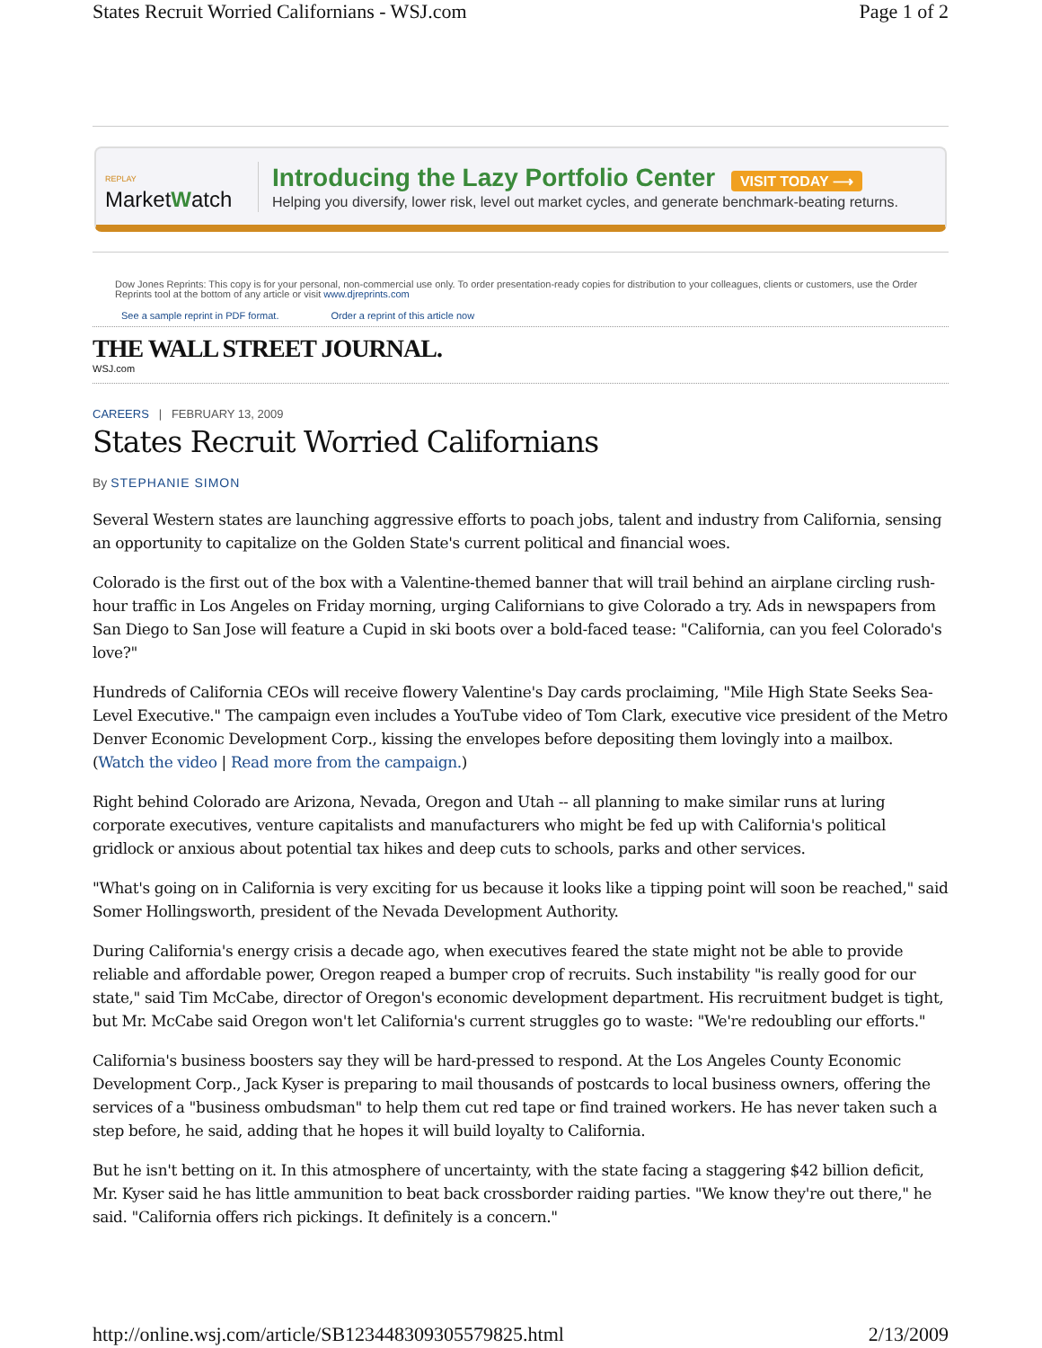States Recruit Worried Californians - WSJ.com Page 1 of 2
REPLAY
MarketWatch
Introducing the Lazy Portfolio Center VISIT TODAY ⟶
Helping you diversify, lower risk, level out market cycles, and generate benchmark-beating returns.
Dow Jones Reprints: This copy is for your personal, non-commercial use only. To order presentation-ready copies for distribution to your colleagues, clients or customers, use the Order Reprints tool at the bottom of any article or visit www.djreprints.com
See a sample reprint in PDF format. Order a reprint of this article now
THE WALL STREET JOURNAL.
WSJ.com
CAREERS | FEBRUARY 13, 2009
States Recruit Worried Californians
By STEPHANIE SIMON
Several Western states are launching aggressive efforts to poach jobs, talent and industry from California, sensing an opportunity to capitalize on the Golden State's current political and financial woes.
Colorado is the first out of the box with a Valentine-themed banner that will trail behind an airplane circling rush-hour traffic in Los Angeles on Friday morning, urging Californians to give Colorado a try. Ads in newspapers from San Diego to San Jose will feature a Cupid in ski boots over a bold-faced tease: "California, can you feel Colorado's love?"
Hundreds of California CEOs will receive flowery Valentine's Day cards proclaiming, "Mile High State Seeks Sea-Level Executive." The campaign even includes a YouTube video of Tom Clark, executive vice president of the Metro Denver Economic Development Corp., kissing the envelopes before depositing them lovingly into a mailbox. (Watch the video | Read more from the campaign.)
Right behind Colorado are Arizona, Nevada, Oregon and Utah -- all planning to make similar runs at luring corporate executives, venture capitalists and manufacturers who might be fed up with California's political gridlock or anxious about potential tax hikes and deep cuts to schools, parks and other services.
"What's going on in California is very exciting for us because it looks like a tipping point will soon be reached," said Somer Hollingsworth, president of the Nevada Development Authority.
During California's energy crisis a decade ago, when executives feared the state might not be able to provide reliable and affordable power, Oregon reaped a bumper crop of recruits. Such instability "is really good for our state," said Tim McCabe, director of Oregon's economic development department. His recruitment budget is tight, but Mr. McCabe said Oregon won't let California's current struggles go to waste: "We're redoubling our efforts."
California's business boosters say they will be hard-pressed to respond. At the Los Angeles County Economic Development Corp., Jack Kyser is preparing to mail thousands of postcards to local business owners, offering the services of a "business ombudsman" to help them cut red tape or find trained workers. He has never taken such a step before, he said, adding that he hopes it will build loyalty to California.
But he isn't betting on it. In this atmosphere of uncertainty, with the state facing a staggering $42 billion deficit, Mr. Kyser said he has little ammunition to beat back crossborder raiding parties. "We know they're out there," he said. "California offers rich pickings. It definitely is a concern."
http://online.wsj.com/article/SB123448309305579825.html 2/13/2009